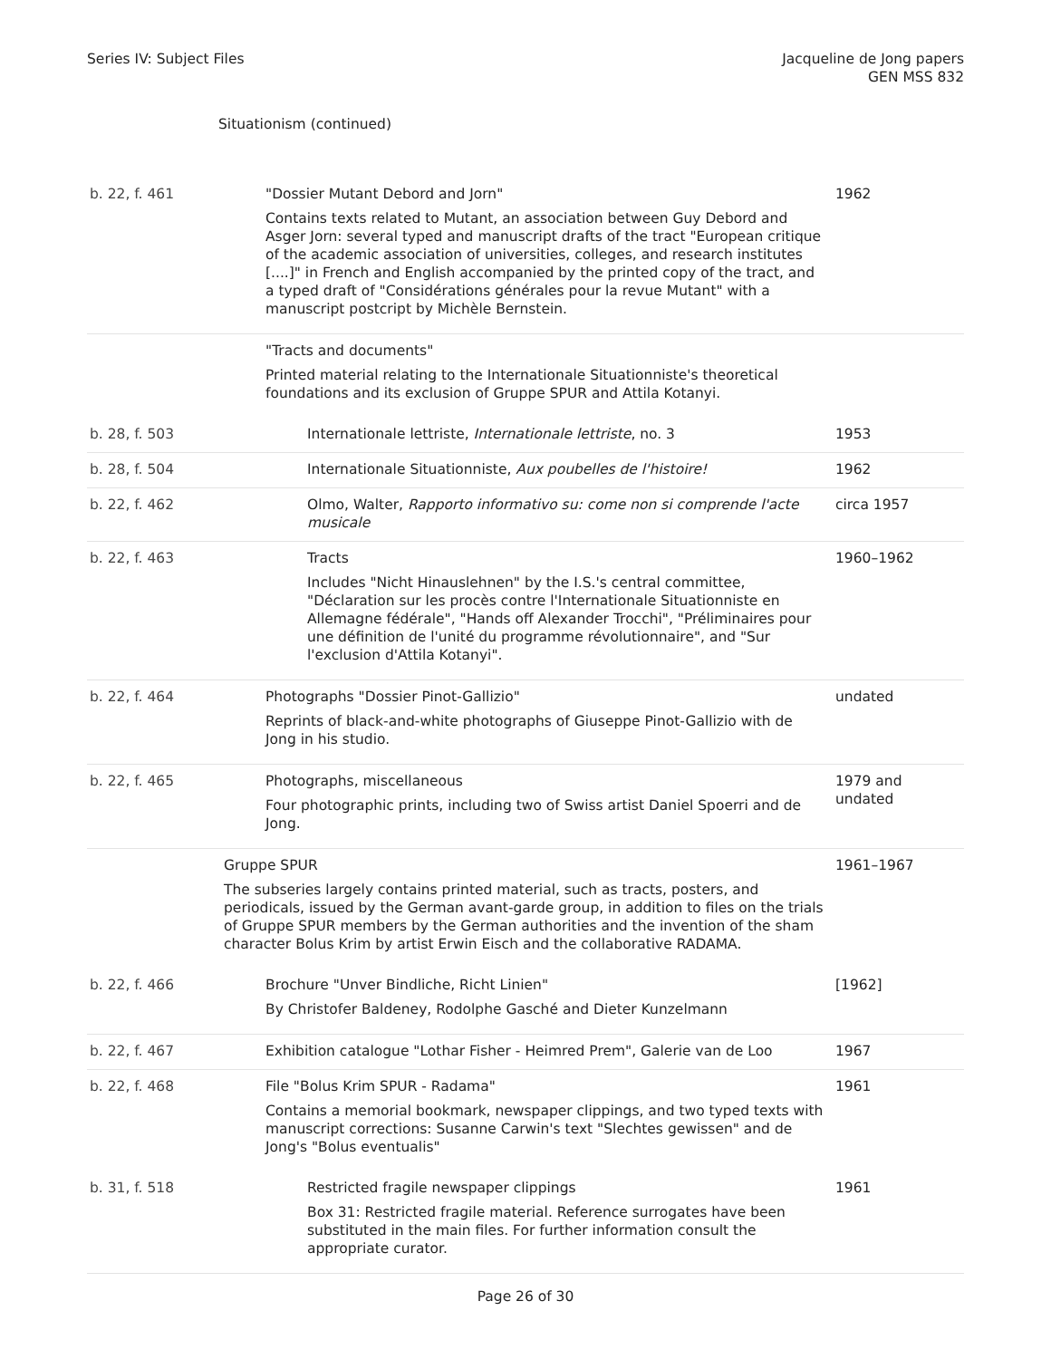Series IV: Subject Files Jacqueline de Jong papers
GEN MSS 832
Situationism (continued)
| b. 22, f. 461 | "Dossier Mutant Debord and Jorn" Contains texts related to Mutant, an association between Guy Debord and Asger Jorn: several typed and manuscript drafts of the tract "European critique of the academic association of universities, colleges, and research institutes [....]" in French and English accompanied by the printed copy of the tract, and a typed draft of "Considérations générales pour la revue Mutant" with a manuscript postcript by Michèle Bernstein. | 1962 |
| | "Tracts and documents" Printed material relating to the Internationale Situationniste's theoretical foundations and its exclusion of Gruppe SPUR and Attila Kotanyi. | |
| b. 28, f. 503 | Internationale lettriste, Internationale lettriste , no. 3 | 1953 |
| b. 28, f. 504 | Internationale Situationniste, Aux poubelles de l'histoire! | 1962 |
| b. 22, f. 462 | Olmo, Walter, Rapporto informativo su: come non si comprende l'acte musicale | circa 1957 |
| b. 22, f. 463 | Tracts Includes "Nicht Hinauslehnen" by the I.S.'s central committee, "Déclaration sur les procès contre l'Internationale Situationniste en Allemagne fédérale", "Hands off Alexander Trocchi", "Préliminaires pour une définition de l'unité du programme révolutionnaire", and "Sur l'exclusion d'Attila Kotanyi". | 1960–1962 |
| b. 22, f. 464 | Photographs "Dossier Pinot-Gallizio" Reprints of black-and-white photographs of Giuseppe Pinot-Gallizio with de Jong in his studio. | undated |
| b. 22, f. 465 | Photographs, miscellaneous Four photographic prints, including two of Swiss artist Daniel Spoerri and de Jong. | 1979 and undated |
| | Gruppe SPUR The subseries largely contains printed material, such as tracts, posters, and periodicals, issued by the German avant-garde group, in addition to files on the trials of Gruppe SPUR members by the German authorities and the invention of the sham character Bolus Krim by artist Erwin Eisch and the collaborative RADAMA. | 1961–1967 |
| b. 22, f. 466 | Brochure "Unver Bindliche, Richt Linien" By Christofer Baldeney, Rodolphe Gasché and Dieter Kunzelmann | [1962] |
| b. 22, f. 467 | Exhibition catalogue "Lothar Fisher - Heimred Prem", Galerie van de Loo | 1967 |
| b. 22, f. 468 | File "Bolus Krim SPUR - Radama" Contains a memorial bookmark, newspaper clippings, and two typed texts with manuscript corrections: Susanne Carwin's text "Slechtes gewissen" and de Jong's "Bolus eventualis" | 1961 |
| b. 31, f. 518 | Restricted fragile newspaper clippings Box 31: Restricted fragile material. Reference surrogates have been substituted in the main files. For further information consult the appropriate curator. | 1961 |
Page 26 of 30